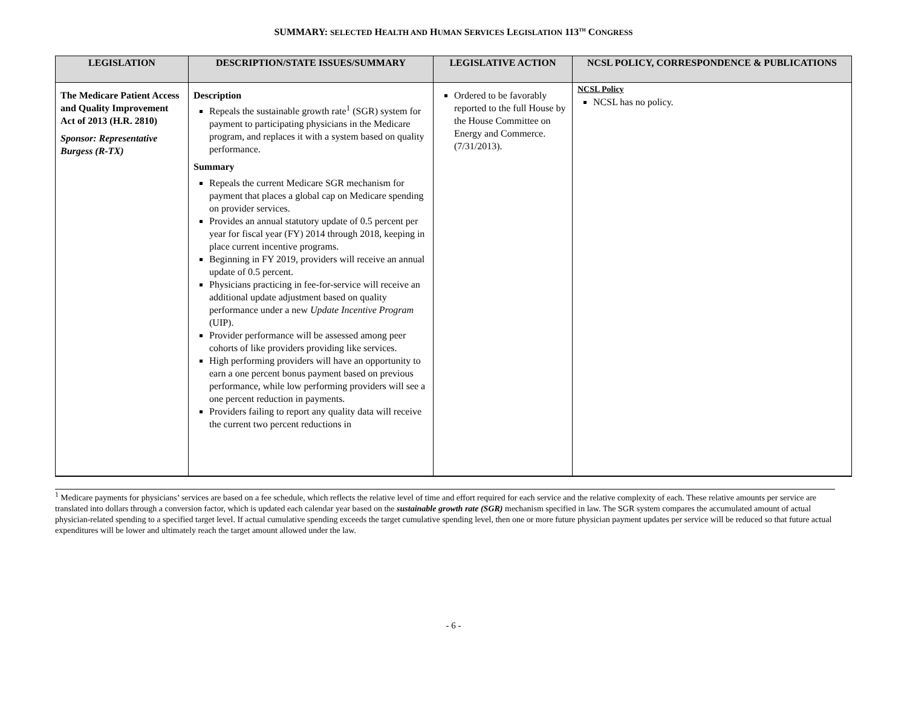SUMMARY: SELECTED HEALTH AND HUMAN SERVICES LEGISLATION 113<sup>TH</sup> CONGRESS
| LEGISLATION | DESCRIPTION/STATE ISSUES/SUMMARY | LEGISLATIVE ACTION | NCSL POLICY, CORRESPONDENCE & PUBLICATIONS |
| --- | --- | --- | --- |
| The Medicare Patient Access and Quality Improvement Act of 2013 (H.R. 2810) Sponsor: Representative Burgess (R-TX) | Description Repeals the sustainable growth rate<sup>1</sup> (SGR) system for payment to participating physicians in the Medicare program, and replaces it with a system based on quality performance. Summary Repeals the current Medicare SGR mechanism for payment that places a global cap on Medicare spending on provider services. Provides an annual statutory update of 0.5 percent per year for fiscal year (FY) 2014 through 2018, keeping in place current incentive programs. Beginning in FY 2019, providers will receive an annual update of 0.5 percent. Physicians practicing in fee-for-service will receive an additional update adjustment based on quality performance under a new Update Incentive Program (UIP). Provider performance will be assessed among peer cohorts of like providers providing like services. High performing providers will have an opportunity to earn a one percent bonus payment based on previous performance, while low performing providers will see a one percent reduction in payments. Providers failing to report any quality data will receive the current two percent reductions in | Ordered to be favorably reported to the full House by the House Committee on Energy and Commerce. (7/31/2013). | NCSL Policy NCSL has no policy. |
<sup>1</sup> Medicare payments for physicians’ services are based on a fee schedule, which reflects the relative level of time and effort required for each service and the relative complexity of each. These relative amounts per service are translated into dollars through a conversion factor, which is updated each calendar year based on the sustainable growth rate (SGR) mechanism specified in law. The SGR system compares the accumulated amount of actual physician-related spending to a specified target level. If actual cumulative spending exceeds the target cumulative spending level, then one or more future physician payment updates per service will be reduced so that future actual expenditures will be lower and ultimately reach the target amount allowed under the law.
- 6 -